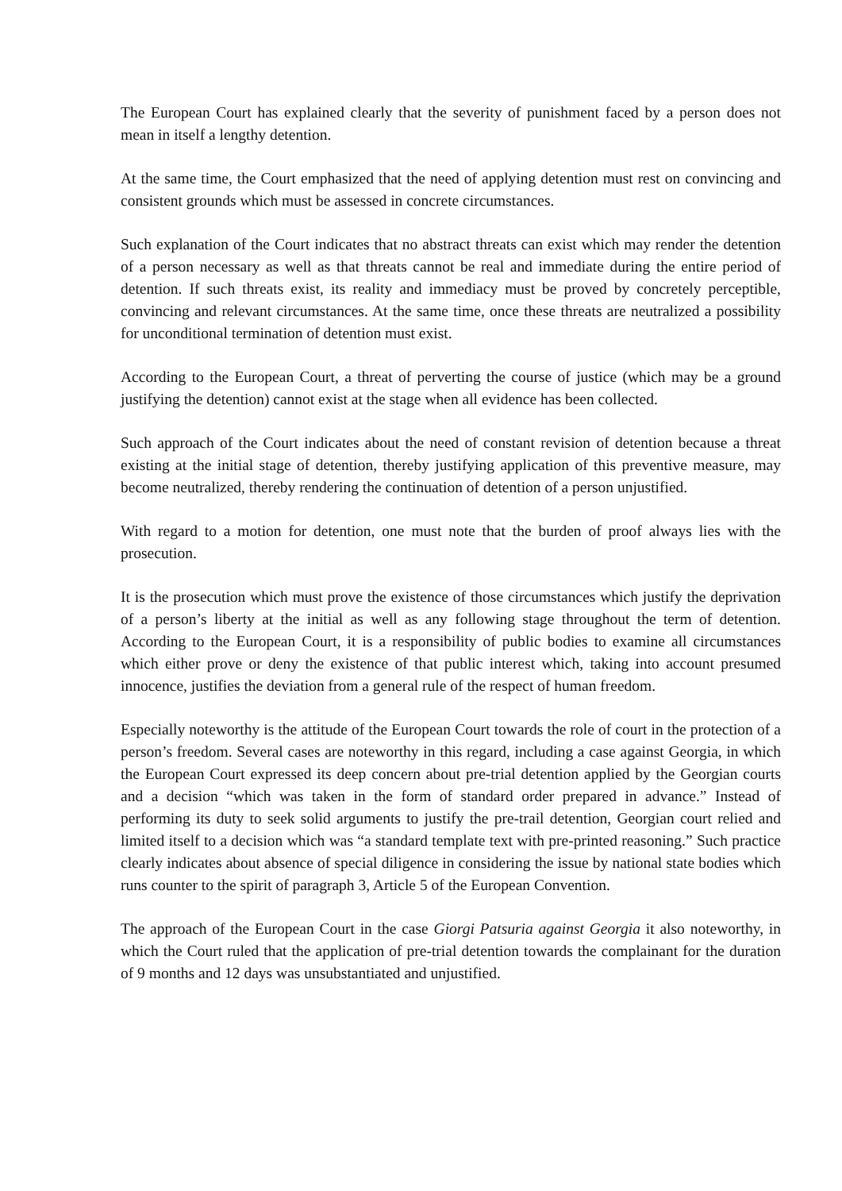The European Court has explained clearly that the severity of punishment faced by a person does not mean in itself a lengthy detention.
At the same time, the Court emphasized that the need of applying detention must rest on convincing and consistent grounds which must be assessed in concrete circumstances.
Such explanation of the Court indicates that no abstract threats can exist which may render the detention of a person necessary as well as that threats cannot be real and immediate during the entire period of detention. If such threats exist, its reality and immediacy must be proved by concretely perceptible, convincing and relevant circumstances. At the same time, once these threats are neutralized a possibility for unconditional termination of detention must exist.
According to the European Court, a threat of perverting the course of justice (which may be a ground justifying the detention) cannot exist at the stage when all evidence has been collected.
Such approach of the Court indicates about the need of constant revision of detention because a threat existing at the initial stage of detention, thereby justifying application of this preventive measure, may become neutralized, thereby rendering the continuation of detention of a person unjustified.
With regard to a motion for detention, one must note that the burden of proof always lies with the prosecution.
It is the prosecution which must prove the existence of those circumstances which justify the deprivation of a person’s liberty at the initial as well as any following stage throughout the term of detention. According to the European Court, it is a responsibility of public bodies to examine all circumstances which either prove or deny the existence of that public interest which, taking into account presumed innocence, justifies the deviation from a general rule of the respect of human freedom.
Especially noteworthy is the attitude of the European Court towards the role of court in the protection of a person’s freedom. Several cases are noteworthy in this regard, including a case against Georgia, in which the European Court expressed its deep concern about pre-trial detention applied by the Georgian courts and a decision “which was taken in the form of standard order prepared in advance.” Instead of performing its duty to seek solid arguments to justify the pre-trail detention, Georgian court relied and limited itself to a decision which was “a standard template text with pre-printed reasoning.” Such practice clearly indicates about absence of special diligence in considering the issue by national state bodies which runs counter to the spirit of paragraph 3, Article 5 of the European Convention.
The approach of the European Court in the case Giorgi Patsuria against Georgia it also noteworthy, in which the Court ruled that the application of pre-trial detention towards the complainant for the duration of 9 months and 12 days was unsubstantiated and unjustified.